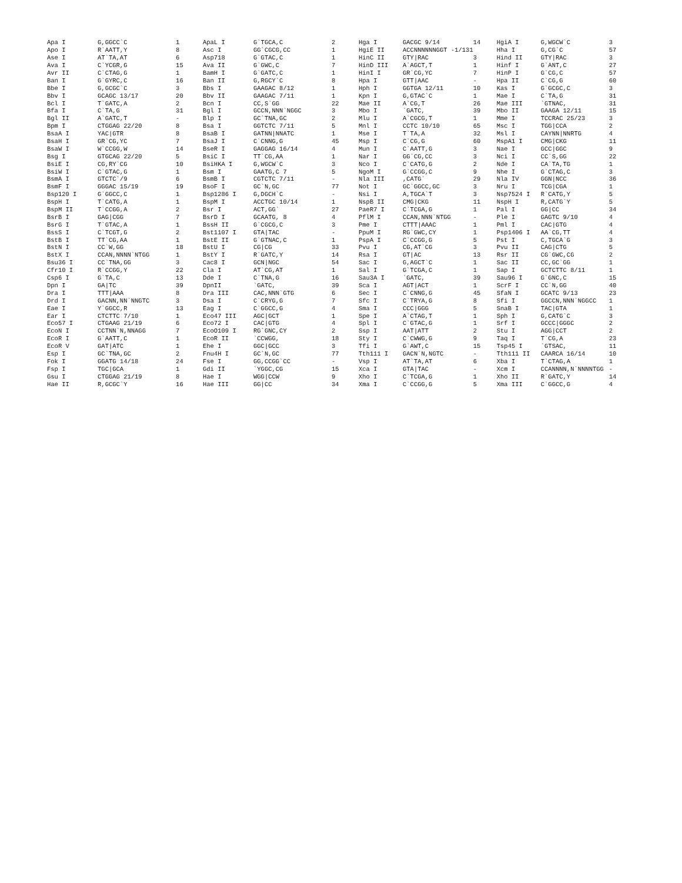| Apa I | G,GGCC`C | 1 | ApaL I | G`TGCA,C | 2 |
| Apo I | R`AATT,Y | 8 | Asc I | GG`CGCG,CC | 1 |
| Ase I | AT`TA,AT | 6 | Asp718 | G`GTAC,C | 1 |
| Ava I | C`YCGR,G | 15 | Ava II | G`GWC,C | 7 |
| Avr II | C`CTAG,G | 1 | BamH I | G`GATC,C | 1 |
| Ban I | G`GYRC,C | 16 | Ban II | G,RGCY`C | 8 |
| Bbe I | G,GCGC`C | 3 | Bbs I | GAAGAC 8/12 | 1 |
| Bbv I | GCAGC 13/17 | 20 | Bbv II | GAAGAC 7/11 | 1 |
| Bcl I | T`GATC,A | 2 | Bcn I | CC,S`GG | 22 |
| Bfa I | C`TA,G | 31 | Bgl I | GCCN,NNN`NGGC | 3 |
| Bgl II | A`GATC,T | - | Blp I | GC`TNA,GC | 2 |
| Bpm I | CTGGAG 22/20 | 8 | Bsa I | GGTCTC 7/11 | 5 |
| BsaA I | YAC/GTR | 8 | BsaB I | GATNN/NNATC | 1 |
| BsaH I | GR`CG,YC | 7 | BsaJ I | C`CNNG,G | 45 |
| BsaW I | W`CCGG,W | 14 | BseR I | GAGGAG 16/14 | 4 |
| Bsg I | GTGCAG 22/20 | 5 | BsiC I | TT`CG,AA | 1 |
| BsiE I | CG,RY`CG | 10 | BsiHKA I | G,WGCW`C | 3 |
| BsiW I | C`GTAC,G | 1 | Bsm I | GAATG,C 7 | 5 |
| BsmA I | GTCTC`/9 | 6 | BsmB I | CGTCTC 7/11 | - |
| BsmF I | GGGAC 15/19 | 19 | BsoF I | GC`N,GC | 77 |
| Bsp120 I | G`GGCC,C | 1 | Bsp1286 I | G,DGCH`C | - |
| BspH I | T`CATG,A | 1 | BspM I | ACCTGC 10/14 | 1 |
| BspM II | T`CCGG,A | 2 | Bsr I | ACT,GG` | 27 |
| BsrB I | GAG/CGG | 7 | BsrD I | GCAATG, 8 | 4 |
| BsrG I | T`GTAC,A | 1 | BssH II | G`CGCG,C | 3 |
| BssS I | C`TCGT,G | 2 | Bst1107 I | GTA/TAC | - |
| BstB I | TT`CG,AA | 1 | BstE II | G`GTNAC,C | 1 |
| BstN I | CC`W,GG | 18 | BstU I | CG/CG | 33 |
| BstX I | CCAN,NNNN`NTGG | 1 | BstY I | R`GATC,Y | 14 |
| Bsu36 I | CC`TNA,GG | 3 | Cac8 I | GCN/NGC | 54 |
| Cfr10 I | R`CCGG,Y | 22 | Cla I | AT`CG,AT | 1 |
| Csp6 I | G`TA,C | 13 | Dde I | C`TNA,G | 16 |
| Dpn I | GA/TC | 39 | DpnII | `GATC, | 39 |
| Dra I | TTT/AAA | 8 | Dra III | CAC,NNN`GTG | 6 |
| Drd I | GACNN,NN`NNGTC | 3 | Dsa I | C`CRYG,G | 7 |
| Eae I | Y`GGCC,R | 13 | Eag I | C`GGCC,G | 4 |
| Ear I | CTCTTC 7/10 | 1 | Eco47 III | AGC/GCT | 1 |
| Eco57 I | CTGAAG 21/19 | 6 | Eco72 I | CAC/GTG | 4 |
| EcoN I | CCTNN`N,NNAGG | 7 | EcoO109 I | RG`GNC,CY | 2 |
| EcoR I | G`AATT,C | 1 | EcoR II | `CCWGG, | 18 |
| EcoR V | GAT/ATC | 1 | Ehe I | GGC/GCC | 3 |
| Esp I | GC`TNA,GC | 2 | Fnu4H I | GC`N,GC | 77 |
| Fok I | GGATG 14/18 | 24 | Fse I | GG,CCGG`CC | - |
| Fsp I | TGC/GCA | 1 | Gdi II | `YGGC,CG | 15 |
| Gsu I | CTGGAG 21/19 | 8 | Hae I | WGG/CCW | 9 |
| Hae II | R,GCGC`Y | 16 | Hae III | GG/CC | 34 |
| Hga I | GACGC 9/14 | 14 | HgiA I | G,WGCW`C | 3 |
| HgiE II | ACCNNNNNNGGT -1/131 | | Hha I | G,CG`C | 57 |
| HinC II | GTY/RAC | 3 | Hind II | GTY/RAC | 3 |
| HinD III | A`AGCT,T | 1 | Hinf I | G`ANT,C | 27 |
| HinI I | GR`CG,YC | 7 | HinP I | G`CG,C | 57 |
| Hpa I | GTT/AAC | - | Hpa II | C`CG,G | 60 |
| Hph I | GGTGA 12/11 | 10 | Kas I | G`GCGC,C | 3 |
| Kpn I | G,GTAC`C | 1 | Mae I | C`TA,G | 31 |
| Mae II | A`CG,T | 26 | Mae III | `GTNAC, | 31 |
| Mbo I | `GATC, | 39 | Mbo II | GAAGA 12/11 | 15 |
| Mlu I | A`CGCG,T | 1 | Mme I | TCCRAC 25/23 | 3 |
| Mnl I | CCTC 10/10 | 65 | Msc I | TGG/CCA | 2 |
| Mse I | T`TA,A | 32 | Msl I | CAYNN/NNRTG | 4 |
| Msp I | C`CG,G | 60 | MspA1 I | CMG/CKG | 11 |
| Mun I | C`AATT,G | 3 | Nae I | GCC/GGC | 9 |
| Nar I | GG`CG,CC | 3 | Nci I | CC`S,GG | 22 |
| Nco I | C`CATG,G | 2 | Nde I | CA`TA,TG | 1 |
| NgoM I | G`CCGG,C | 9 | Nhe I | G`CTAG,C | 3 |
| Nla III | ,CATG` | 29 | Nla IV | GGN/NCC | 36 |
| Not I | GC`GGCC,GC | 3 | Nru I | TCG/CGA | 1 |
| Nsi I | A,TGCA`T | 3 | Nsp7524 I | R`CATG,Y | 5 |
| NspB II | CMG/CKG | 11 | NspH I | R,CATG`Y | 5 |
| PaeR7 I | C`TCGA,G | 1 | Pal I | GG/CC | 34 |
| PflM I | CCAN,NNN`NTGG | - | Ple I | GAGTC 9/10 | 4 |
| Pme I | CTTT/AAAC | 1 | Pml I | CAC/GTG | 4 |
| PpuM I | RG`GWC,CY | 1 | Psp1406 I | AA`CG,TT | 4 |
| PspA I | C`CCGG,G | 5 | Pst I | C,TGCA`G | 3 |
| Pvu I | CG,AT`CG | 3 | Pvu II | CAG/CTG | 5 |
| Rsa I | GT/AC | 13 | Rsr II | CG`GWC,CG | 2 |
| Sac I | G,AGCT`C | 1 | Sac II | CC,GC`GG | 1 |
| Sal I | G`TCGA,C | 1 | Sap I | GCTCTTC 8/11 | 1 |
| Sau3A I | `GATC, | 39 | Sau96 I | G`GNC,C | 15 |
| Sca I | AGT/ACT | 1 | ScrF I | CC`N,GG | 40 |
| Sec I | C`CNNG,G | 45 | SfaN I | GCATC 9/13 | 23 |
| Sfc I | C`TRYA,G | 8 | Sfi I | GGCCN,NNN`NGGCC | 1 |
| Sma I | CCC/GGG | 5 | SnaB I | TAC/GTA | 1 |
| Spe I | A`CTAG,T | 1 | Sph I | G,CATG`C | 3 |
| Spl I | C`GTAC,G | 1 | Srf I | GCCC/GGGC | 2 |
| Ssp I | AAT/ATT | 2 | Stu I | AGG/CCT | 2 |
| Sty I | C`CWWG,G | 9 | Taq I | T`CG,A | 23 |
| Tfi I | G`AWT,C | 15 | Tsp45 I | `GTSAC, | 11 |
| Tth111 I | GACN`N,NGTC | - | Tth111 II | CAARCA 16/14 | 10 |
| Vsp I | AT`TA,AT | 6 | Xba I | T`CTAG,A | 1 |
| Xca I | GTA/TAC | - | Xcm I | CCANNNN,N`NNNNTGG | - |
| Xho I | C`TCGA,G | 1 | Xho II | R`GATC,Y | 14 |
| Xma I | C`CCGG,G | 5 | Xma III | C`GGCC,G | 4 |